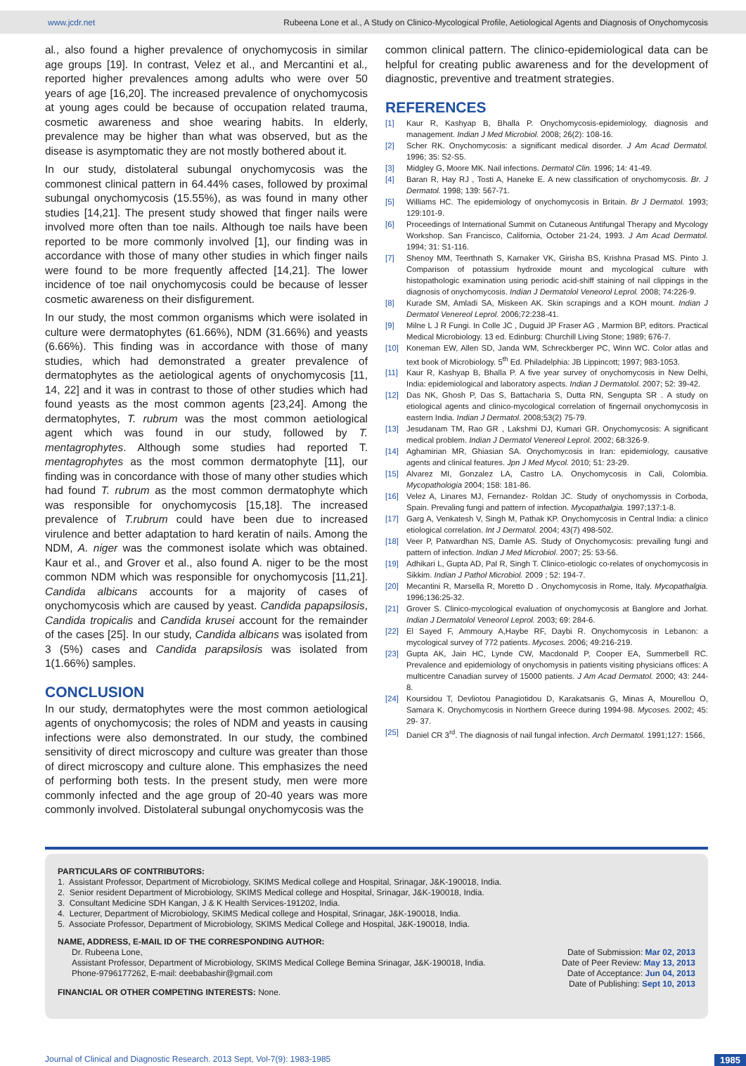www.jcdr.net Rubeena Lone et al., A Study on Clinico-Mycological Profile, Aetiological Agents and Diagnosis of Onychomycosis
al., also found a higher prevalence of onychomycosis in similar age groups [19]. In contrast, Velez et al., and Mercantini et al., reported higher prevalences among adults who were over 50 years of age [16,20]. The increased prevalence of onychomycosis at young ages could be because of occupation related trauma, cosmetic awareness and shoe wearing habits. In elderly, prevalence may be higher than what was observed, but as the disease is asymptomatic they are not mostly bothered about it.
In our study, distolateral subungal onychomycosis was the commonest clinical pattern in 64.44% cases, followed by proximal subungal onychomycosis (15.55%), as was found in many other studies [14,21]. The present study showed that finger nails were involved more often than toe nails. Although toe nails have been reported to be more commonly involved [1], our finding was in accordance with those of many other studies in which finger nails were found to be more frequently affected [14,21]. The lower incidence of toe nail onychomycosis could be because of lesser cosmetic awareness on their disfigurement.
In our study, the most common organisms which were isolated in culture were dermatophytes (61.66%), NDM (31.66%) and yeasts (6.66%). This finding was in accordance with those of many studies, which had demonstrated a greater prevalence of dermatophytes as the aetiological agents of onychomycosis [11, 14, 22] and it was in contrast to those of other studies which had found yeasts as the most common agents [23,24]. Among the dermatophytes, T. rubrum was the most common aetiological agent which was found in our study, followed by T. mentagrophytes. Although some studies had reported T. mentagrophytes as the most common dermatophyte [11], our finding was in concordance with those of many other studies which had found T. rubrum as the most common dermatophyte which was responsible for onychomycosis [15,18]. The increased prevalence of T.rubrum could have been due to increased virulence and better adaptation to hard keratin of nails. Among the NDM, A. niger was the commonest isolate which was obtained. Kaur et al., and Grover et al., also found A. niger to be the most common NDM which was responsible for onychomycosis [11,21]. Candida albicans accounts for a majority of cases of onychomycosis which are caused by yeast. Candida papapsilosis, Candida tropicalis and Candida krusei account for the remainder of the cases [25]. In our study, Candida albicans was isolated from 3 (5%) cases and Candida parapsilosis was isolated from 1(1.66%) samples.
CONCLUSION
In our study, dermatophytes were the most common aetiological agents of onychomycosis; the roles of NDM and yeasts in causing infections were also demonstrated. In our study, the combined sensitivity of direct microscopy and culture was greater than those of direct microscopy and culture alone. This emphasizes the need of performing both tests. In the present study, men were more commonly infected and the age group of 20-40 years was more commonly involved. Distolateral subungal onychomycosis was the
common clinical pattern. The clinico-epidemiological data can be helpful for creating public awareness and for the development of diagnostic, preventive and treatment strategies.
REFERENCES
[1] Kaur R, Kashyap B, Bhalla P. Onychomycosis-epidemiology, diagnosis and management. Indian J Med Microbiol. 2008; 26(2): 108-16.
[2] Scher RK. Onychomycosis: a significant medical disorder. J Am Acad Dermatol. 1996; 35: S2-S5.
[3] Midgley G, Moore MK. Nail infections. Dermatol Clin. 1996; 14: 41-49.
[4] Baran R, Hay RJ , Tosti A, Haneke E. A new classification of onychomycosis. Br. J Dermatol. 1998; 139: 567-71.
[5] Williams HC. The epidemiology of onychomycosis in Britain. Br J Dermatol. 1993; 129:101-9.
[6] Proceedings of International Summit on Cutaneous Antifungal Therapy and Mycology Workshop. San Francisco, California, October 21-24, 1993. J Am Acad Dermatol. 1994; 31: S1-116.
[7] Shenoy MM, Teerthnath S, Karnaker VK, Girisha BS, Krishna Prasad MS. Pinto J. Comparison of potassium hydroxide mount and mycological culture with histopathologic examination using periodic acid-shiff staining of nail clippings in the diagnosis of onychomycosis. Indian J Dermatolol Veneorol Leprol. 2008; 74:226-9.
[8] Kurade SM, Amladi SA, Miskeen AK. Skin scrapings and a KOH mount. Indian J Dermatol Venereol Leprol. 2006;72:238-41.
[9] Milne L J R Fungi. In Colle JC , Duguid JP Fraser AG , Marmion BP, editors. Practical Medical Microbiology. 13 ed. Edinburg: Churchill Living Stone; 1989; 676-7.
[10] Koneman EW, Allen SD, Janda WM, Schreckberger PC, Winn WC. Color atlas and text book of Microbiology. 5<sup>th</sup> Ed. Philadelphia: JB Lippincott; 1997; 983-1053.
[11] Kaur R, Kashyap B, Bhalla P. A five year survey of onychomycosis in New Delhi, India: epidemiological and laboratory aspects. Indian J Dermatolol. 2007; 52: 39-42.
[12] Das NK, Ghosh P, Das S, Battacharia S, Dutta RN, Sengupta SR . A study on etiological agents and clinico-mycological correlation of fingernail onychomycosis in eastern India. Indian J Dermatol. 2008;53(2) 75-79.
[13] Jesudanam TM, Rao GR , Lakshmi DJ, Kumari GR. Onychomycosis: A significant medical problem. Indian J Dermatol Venereol Leprol. 2002; 68:326-9.
[14] Aghamirian MR, Ghiasian SA. Onychomycosis in Iran: epidemiology, causative agents and clinical features. Jpn J Med Mycol. 2010; 51: 23-29.
[15] Alvarez MI, Gonzalez LA, Castro LA. Onychomycosis in Cali, Colombia. Mycopathologia 2004; 158: 181-86.
[16] Velez A, Linares MJ, Fernandez- Roldan JC. Study of onychomyssis in Corboda, Spain. Prevaling fungi and pattern of infection. Mycopathalgia. 1997;137:1-8.
[17] Garg A, Venkatesh V, Singh M, Pathak KP. Onychomycosis in Central India: a clinico etiological correlation. Int J Dermatol. 2004; 43(7) 498-502.
[18] Veer P, Patwardhan NS, Damle AS. Study of Onychomycosis: prevailing fungi and pattern of infection. Indian J Med Microbiol. 2007; 25: 53-56.
[19] Adhikari L, Gupta AD, Pal R, Singh T. Clinico-etiologic co-relates of onychomycosis in Sikkim. Indian J Pathol Microbiol. 2009 ; 52: 194-7.
[20] Mecantini R, Marsella R, Moretto D . Onychomycosis in Rome, Italy. Mycopathalgia. 1996;136:25-32.
[21] Grover S. Clinico-mycological evaluation of onychomycosis at Banglore and Jorhat. Indian J Dermatolol Veneorol Leprol. 2003; 69: 284-6.
[22] El Sayed F, Ammoury A,Haybe RF, Daybi R. Onychomycosis in Lebanon: a mycological survey of 772 patients. Mycoses. 2006; 49:216-219.
[23] Gupta AK, Jain HC, Lynde CW, Macdonald P, Cooper EA, Summerbell RC. Prevalence and epidemiology of onychomysis in patients visiting physicians offices: A multicentre Canadian survey of 15000 patients. J Am Acad Dermatol. 2000; 43: 244-8.
[24] Koursidou T, Devliotou Panagiotidou D, Karakatsanis G, Minas A, Mourellou O, Samara K. Onychomycosis in Northern Greece during 1994-98. Mycoses. 2002; 45: 29- 37.
[25] Daniel CR 3<sup>rd</sup>. The diagnosis of nail fungal infection. Arch Dermatol. 1991;127: 1566,
PARTICULARS OF CONTRIBUTORS:
1. Assistant Professor, Department of Microbiology, SKIMS Medical college and Hospital, Srinagar, J&K-190018, India.
2. Senior resident Department of Microbiology, SKIMS Medical college and Hospital, Srinagar, J&K-190018, India.
3. Consultant Medicine SDH Kangan, J & K Health Services-191202, India.
4. Lecturer, Department of Microbiology, SKIMS Medical college and Hospital, Srinagar, J&K-190018, India.
5. Associate Professor, Department of Microbiology, SKIMS Medical College and Hospital, J&K-190018, India.
NAME, ADDRESS, E-MAIL ID OF THE CORRESPONDING AUTHOR:
Dr. Rubeena Lone,
Assistant Professor, Department of Microbiology, SKIMS Medical College Bemina Srinagar, J&K-190018, India.
Phone-9796177262, E-mail: deebabashir@gmail.com
FINANCIAL OR OTHER COMPETING INTERESTS: None.
Date of Submission: Mar 02, 2013
Date of Peer Review: May 13, 2013
Date of Acceptance: Jun 04, 2013
Date of Publishing: Sept 10, 2013
Journal of Clinical and Diagnostic Research. 2013 Sept, Vol-7(9): 1983-1985 1985